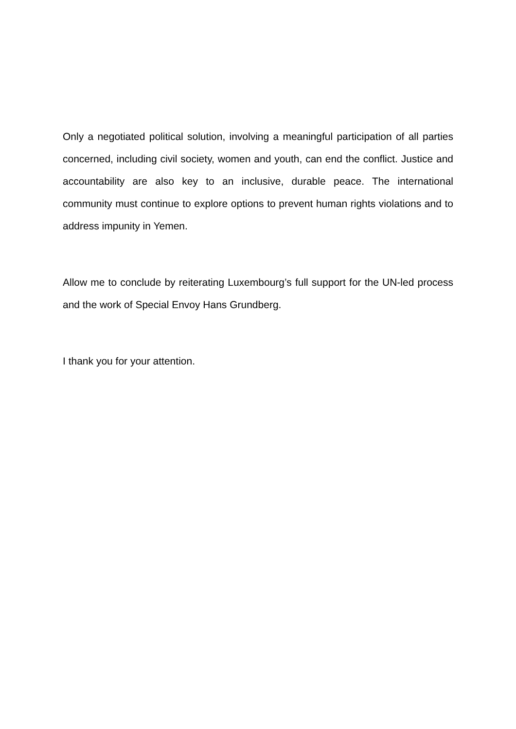Only a negotiated political solution, involving a meaningful participation of all parties concerned, including civil society, women and youth, can end the conflict. Justice and accountability are also key to an inclusive, durable peace. The international community must continue to explore options to prevent human rights violations and to address impunity in Yemen.
Allow me to conclude by reiterating Luxembourg’s full support for the UN-led process and the work of Special Envoy Hans Grundberg.
I thank you for your attention.